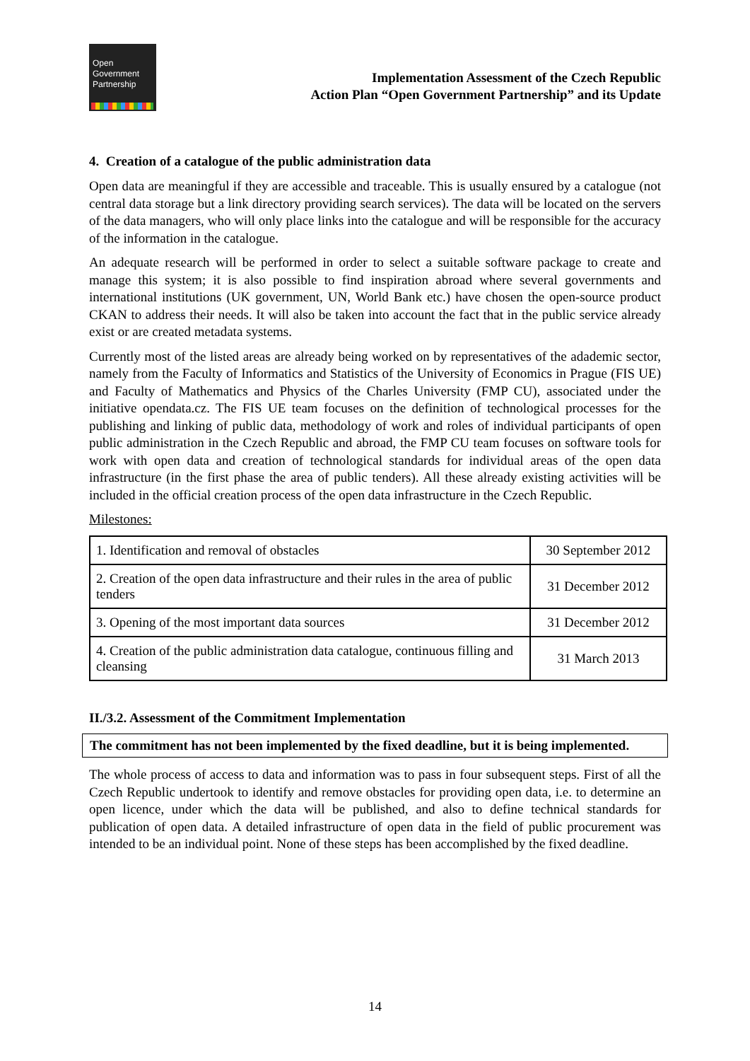Open
Government
Partnership
Implementation Assessment of the Czech Republic
Action Plan “Open Government Partnership” and its Update
4. Creation of a catalogue of the public administration data
Open data are meaningful if they are accessible and traceable. This is usually ensured by a catalogue (not central data storage but a link directory providing search services). The data will be located on the servers of the data managers, who will only place links into the catalogue and will be responsible for the accuracy of the information in the catalogue.
An adequate research will be performed in order to select a suitable software package to create and manage this system; it is also possible to find inspiration abroad where several governments and international institutions (UK government, UN, World Bank etc.) have chosen the open-source product CKAN to address their needs. It will also be taken into account the fact that in the public service already exist or are created metadata systems.
Currently most of the listed areas are already being worked on by representatives of the adademic sector, namely from the Faculty of Informatics and Statistics of the University of Economics in Prague (FIS UE) and Faculty of Mathematics and Physics of the Charles University (FMP CU), associated under the initiative opendata.cz. The FIS UE team focuses on the definition of technological processes for the publishing and linking of public data, methodology of work and roles of individual participants of open public administration in the Czech Republic and abroad, the FMP CU team focuses on software tools for work with open data and creation of technological standards for individual areas of the open data infrastructure (in the first phase the area of public tenders). All these already existing activities will be included in the official creation process of the open data infrastructure in the Czech Republic.
Milestones:
| 1. Identification and removal of obstacles | 30 September 2012 |
| 2. Creation of the open data infrastructure and their rules in the area of public tenders | 31 December 2012 |
| 3. Opening of the most important data sources | 31 December 2012 |
| 4. Creation of the public administration data catalogue, continuous filling and cleansing | 31 March 2013 |
II./3.2. Assessment of the Commitment Implementation
The commitment has not been implemented by the fixed deadline, but it is being implemented.
The whole process of access to data and information was to pass in four subsequent steps. First of all the Czech Republic undertook to identify and remove obstacles for providing open data, i.e. to determine an open licence, under which the data will be published, and also to define technical standards for publication of open data. A detailed infrastructure of open data in the field of public procurement was intended to be an individual point. None of these steps has been accomplished by the fixed deadline.
14